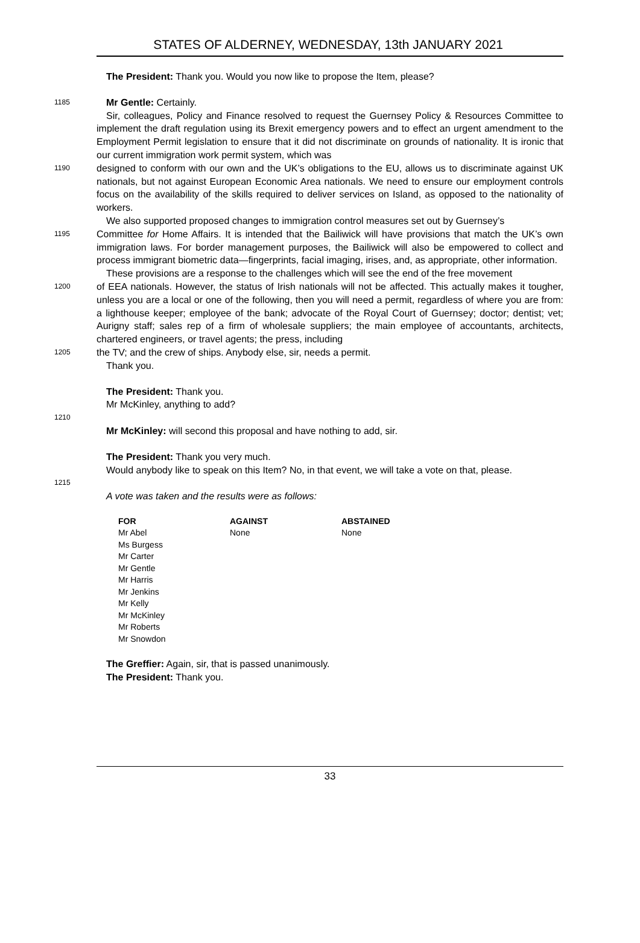STATES OF ALDERNEY, WEDNESDAY, 13th JANUARY 2021
The President: Thank you. Would you now like to propose the Item, please?
1185
Mr Gentle: Certainly.
Sir, colleagues, Policy and Finance resolved to request the Guernsey Policy & Resources Committee to implement the draft regulation using its Brexit emergency powers and to effect an urgent amendment to the Employment Permit legislation to ensure that it did not discriminate on grounds of nationality. It is ironic that our current immigration work permit system, which was
1190
designed to conform with our own and the UK’s obligations to the EU, allows us to discriminate against UK nationals, but not against European Economic Area nationals. We need to ensure our employment controls focus on the availability of the skills required to deliver services on Island, as opposed to the nationality of workers.
We also supported proposed changes to immigration control measures set out by Guernsey’s
1195
Committee for Home Affairs. It is intended that the Bailiwick will have provisions that match the UK’s own immigration laws. For border management purposes, the Bailiwick will also be empowered to collect and process immigrant biometric data—fingerprints, facial imaging, irises, and, as appropriate, other information.
These provisions are a response to the challenges which will see the end of the free movement
1200
of EEA nationals. However, the status of Irish nationals will not be affected. This actually makes it tougher, unless you are a local or one of the following, then you will need a permit, regardless of where you are from: a lighthouse keeper; employee of the bank; advocate of the Royal Court of Guernsey; doctor; dentist; vet; Aurigny staff; sales rep of a firm of wholesale suppliers; the main employee of accountants, architects, chartered engineers, or travel agents; the press, including
1205
the TV; and the crew of ships. Anybody else, sir, needs a permit.
Thank you.
The President: Thank you.
Mr McKinley, anything to add?
1210
Mr McKinley: will second this proposal and have nothing to add, sir.
The President: Thank you very much.
Would anybody like to speak on this Item? No, in that event, we will take a vote on that, please.
1215
A vote was taken and the results were as follows:
| FOR | AGAINST | ABSTAINED |
| --- | --- | --- |
| Mr Abel Ms Burgess Mr Carter Mr Gentle Mr Harris Mr Jenkins Mr Kelly Mr McKinley Mr Roberts Mr Snowdon | None | None |
The Greffier: Again, sir, that is passed unanimously.
The President: Thank you.
33